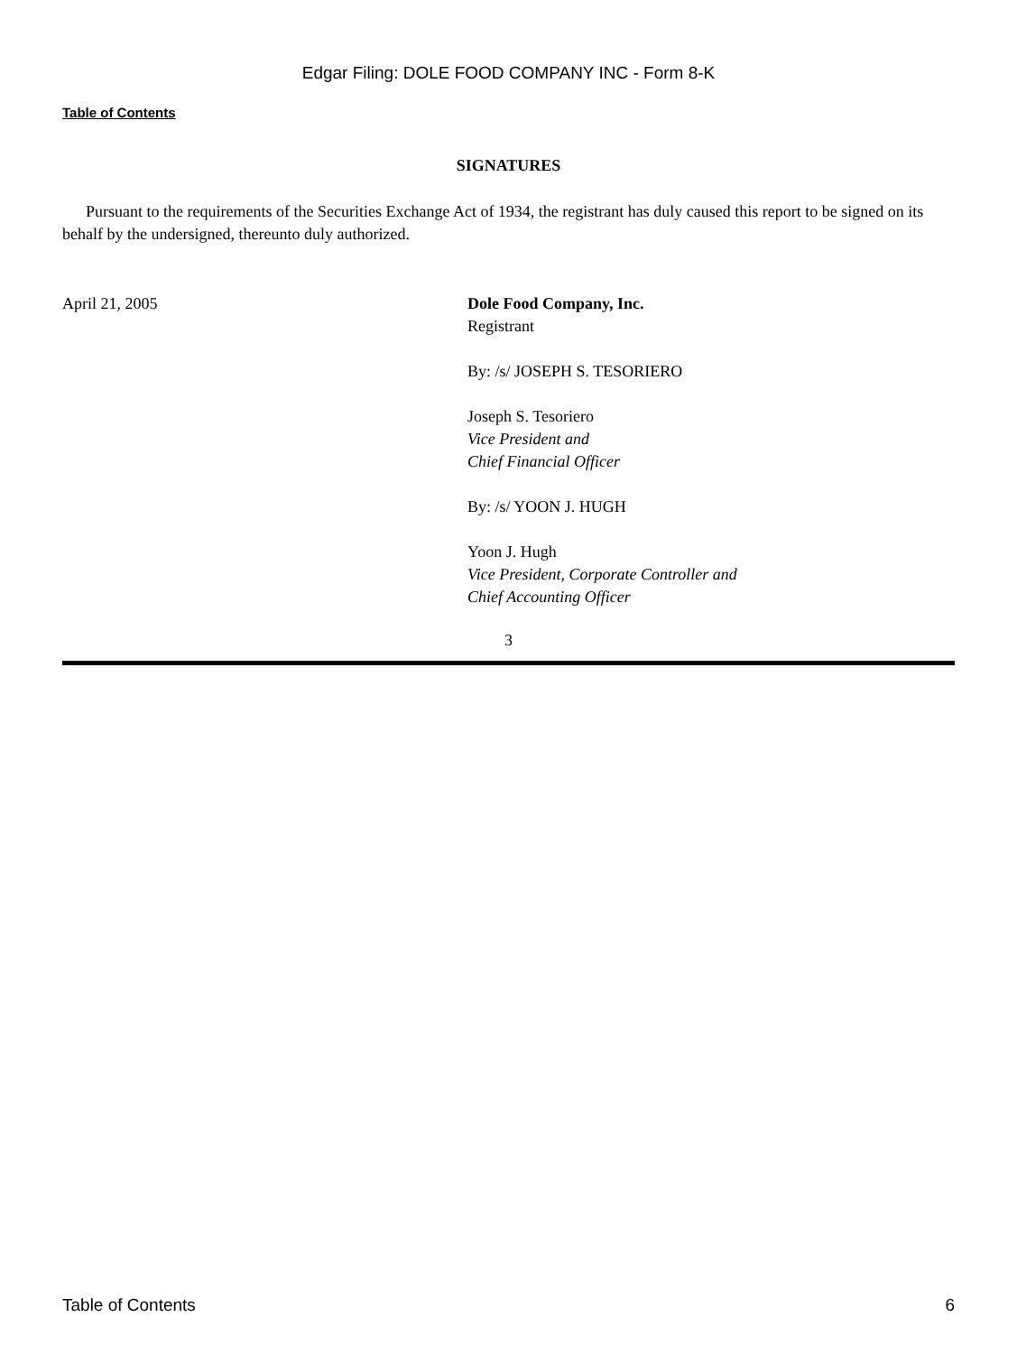Edgar Filing: DOLE FOOD COMPANY INC - Form 8-K
Table of Contents
SIGNATURES
Pursuant to the requirements of the Securities Exchange Act of 1934, the registrant has duly caused this report to be signed on its behalf by the undersigned, thereunto duly authorized.
April 21, 2005 Dole Food Company, Inc.
Registrant
By: /s/ JOSEPH S. TESORIERO
Joseph S. Tesoriero
Vice President and
Chief Financial Officer
By: /s/ YOON J. HUGH
Yoon J. Hugh
Vice President, Corporate Controller and
Chief Accounting Officer
3
Table of Contents 6